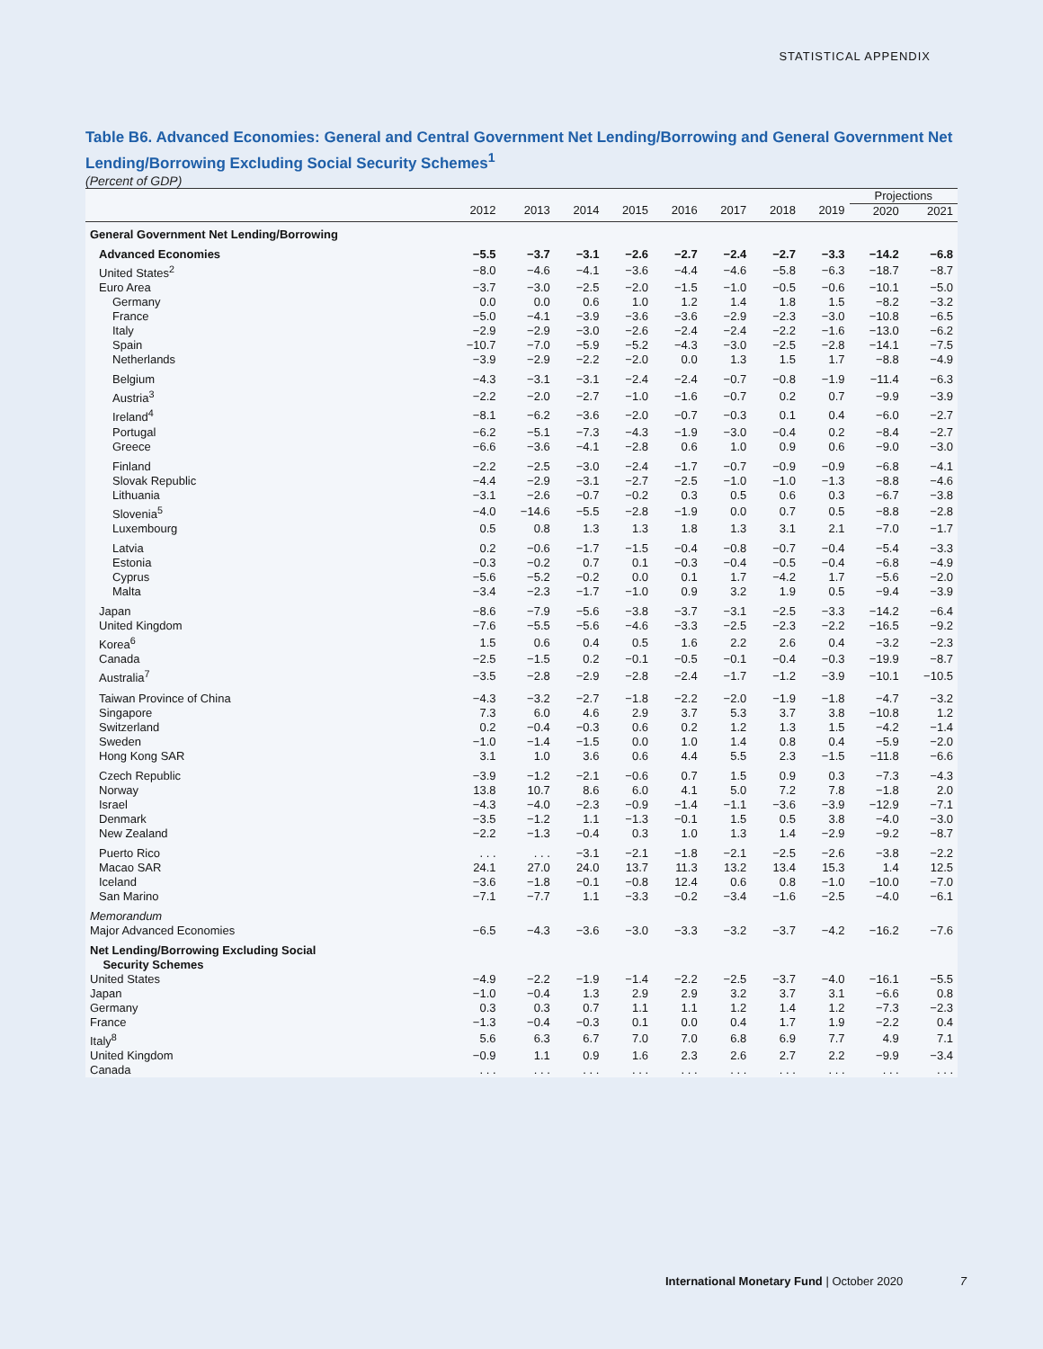STATISTICAL APPENDIX
Table B6. Advanced Economies: General and Central Government Net Lending/Borrowing and General Government Net Lending/Borrowing Excluding Social Security Schemes<sup>1</sup>
(Percent of GDP)
| | | | | | | | | | Projections | |
| --- | --- | --- | --- | --- | --- | --- | --- | --- | --- | --- |
| | 2012 | 2013 | 2014 | 2015 | 2016 | 2017 | 2018 | 2019 | 2020 | 2021 |
| General Government Net Lending/Borrowing | | | | | | | | | | |
| Advanced Economies | −5.5 | −3.7 | −3.1 | −2.6 | −2.7 | −2.4 | −2.7 | −3.3 | −14.2 | −6.8 |
| United States<sup>2</sup> | −8.0 | −4.6 | −4.1 | −3.6 | −4.4 | −4.6 | −5.8 | −6.3 | −18.7 | −8.7 |
| Euro Area | −3.7 | −3.0 | −2.5 | −2.0 | −1.5 | −1.0 | −0.5 | −0.6 | −10.1 | −5.0 |
| Germany | 0.0 | 0.0 | 0.6 | 1.0 | 1.2 | 1.4 | 1.8 | 1.5 | −8.2 | −3.2 |
| France | −5.0 | −4.1 | −3.9 | −3.6 | −3.6 | −2.9 | −2.3 | −3.0 | −10.8 | −6.5 |
| Italy | −2.9 | −2.9 | −3.0 | −2.6 | −2.4 | −2.4 | −2.2 | −1.6 | −13.0 | −6.2 |
| Spain | −10.7 | −7.0 | −5.9 | −5.2 | −4.3 | −3.0 | −2.5 | −2.8 | −14.1 | −7.5 |
| Netherlands | −3.9 | −2.9 | −2.2 | −2.0 | 0.0 | 1.3 | 1.5 | 1.7 | −8.8 | −4.9 |
| Belgium | −4.3 | −3.1 | −3.1 | −2.4 | −2.4 | −0.7 | −0.8 | −1.9 | −11.4 | −6.3 |
| Austria<sup>3</sup> | −2.2 | −2.0 | −2.7 | −1.0 | −1.6 | −0.7 | 0.2 | 0.7 | −9.9 | −3.9 |
| Ireland<sup>4</sup> | −8.1 | −6.2 | −3.6 | −2.0 | −0.7 | −0.3 | 0.1 | 0.4 | −6.0 | −2.7 |
| Portugal | −6.2 | −5.1 | −7.3 | −4.3 | −1.9 | −3.0 | −0.4 | 0.2 | −8.4 | −2.7 |
| Greece | −6.6 | −3.6 | −4.1 | −2.8 | 0.6 | 1.0 | 0.9 | 0.6 | −9.0 | −3.0 |
| Finland | −2.2 | −2.5 | −3.0 | −2.4 | −1.7 | −0.7 | −0.9 | −0.9 | −6.8 | −4.1 |
| Slovak Republic | −4.4 | −2.9 | −3.1 | −2.7 | −2.5 | −1.0 | −1.0 | −1.3 | −8.8 | −4.6 |
| Lithuania | −3.1 | −2.6 | −0.7 | −0.2 | 0.3 | 0.5 | 0.6 | 0.3 | −6.7 | −3.8 |
| Slovenia<sup>5</sup> | −4.0 | −14.6 | −5.5 | −2.8 | −1.9 | 0.0 | 0.7 | 0.5 | −8.8 | −2.8 |
| Luxembourg | 0.5 | 0.8 | 1.3 | 1.3 | 1.8 | 1.3 | 3.1 | 2.1 | −7.0 | −1.7 |
| Latvia | 0.2 | −0.6 | −1.7 | −1.5 | −0.4 | −0.8 | −0.7 | −0.4 | −5.4 | −3.3 |
| Estonia | −0.3 | −0.2 | 0.7 | 0.1 | −0.3 | −0.4 | −0.5 | −0.4 | −6.8 | −4.9 |
| Cyprus | −5.6 | −5.2 | −0.2 | 0.0 | 0.1 | 1.7 | −4.2 | 1.7 | −5.6 | −2.0 |
| Malta | −3.4 | −2.3 | −1.7 | −1.0 | 0.9 | 3.2 | 1.9 | 0.5 | −9.4 | −3.9 |
| Japan | −8.6 | −7.9 | −5.6 | −3.8 | −3.7 | −3.1 | −2.5 | −3.3 | −14.2 | −6.4 |
| United Kingdom | −7.6 | −5.5 | −5.6 | −4.6 | −3.3 | −2.5 | −2.3 | −2.2 | −16.5 | −9.2 |
| Korea<sup>6</sup> | 1.5 | 0.6 | 0.4 | 0.5 | 1.6 | 2.2 | 2.6 | 0.4 | −3.2 | −2.3 |
| Canada | −2.5 | −1.5 | 0.2 | −0.1 | −0.5 | −0.1 | −0.4 | −0.3 | −19.9 | −8.7 |
| Australia<sup>7</sup> | −3.5 | −2.8 | −2.9 | −2.8 | −2.4 | −1.7 | −1.2 | −3.9 | −10.1 | −10.5 |
| Taiwan Province of China | −4.3 | −3.2 | −2.7 | −1.8 | −2.2 | −2.0 | −1.9 | −1.8 | −4.7 | −3.2 |
| Singapore | 7.3 | 6.0 | 4.6 | 2.9 | 3.7 | 5.3 | 3.7 | 3.8 | −10.8 | 1.2 |
| Switzerland | 0.2 | −0.4 | −0.3 | 0.6 | 0.2 | 1.2 | 1.3 | 1.5 | −4.2 | −1.4 |
| Sweden | −1.0 | −1.4 | −1.5 | 0.0 | 1.0 | 1.4 | 0.8 | 0.4 | −5.9 | −2.0 |
| Hong Kong SAR | 3.1 | 1.0 | 3.6 | 0.6 | 4.4 | 5.5 | 2.3 | −1.5 | −11.8 | −6.6 |
| Czech Republic | −3.9 | −1.2 | −2.1 | −0.6 | 0.7 | 1.5 | 0.9 | 0.3 | −7.3 | −4.3 |
| Norway | 13.8 | 10.7 | 8.6 | 6.0 | 4.1 | 5.0 | 7.2 | 7.8 | −1.8 | 2.0 |
| Israel | −4.3 | −4.0 | −2.3 | −0.9 | −1.4 | −1.1 | −3.6 | −3.9 | −12.9 | −7.1 |
| Denmark | −3.5 | −1.2 | 1.1 | −1.3 | −0.1 | 1.5 | 0.5 | 3.8 | −4.0 | −3.0 |
| New Zealand | −2.2 | −1.3 | −0.4 | 0.3 | 1.0 | 1.3 | 1.4 | −2.9 | −9.2 | −8.7 |
| Puerto Rico | . . . | . . . | −3.1 | −2.1 | −1.8 | −2.1 | −2.5 | −2.6 | −3.8 | −2.2 |
| Macao SAR | 24.1 | 27.0 | 24.0 | 13.7 | 11.3 | 13.2 | 13.4 | 15.3 | 1.4 | 12.5 |
| Iceland | −3.6 | −1.8 | −0.1 | −0.8 | 12.4 | 0.6 | 0.8 | −1.0 | −10.0 | −7.0 |
| San Marino | −7.1 | −7.7 | 1.1 | −3.3 | −0.2 | −3.4 | −1.6 | −2.5 | −4.0 | −6.1 |
| Memorandum | | | | | | | | | | |
| Major Advanced Economies | −6.5 | −4.3 | −3.6 | −3.0 | −3.3 | −3.2 | −3.7 | −4.2 | −16.2 | −7.6 |
| Net Lending/Borrowing Excluding Social Security Schemes | | | | | | | | | | |
| United States | −4.9 | −2.2 | −1.9 | −1.4 | −2.2 | −2.5 | −3.7 | −4.0 | −16.1 | −5.5 |
| Japan | −1.0 | −0.4 | 1.3 | 2.9 | 2.9 | 3.2 | 3.7 | 3.1 | −6.6 | 0.8 |
| Germany | 0.3 | 0.3 | 0.7 | 1.1 | 1.1 | 1.2 | 1.4 | 1.2 | −7.3 | −2.3 |
| France | −1.3 | −0.4 | −0.3 | 0.1 | 0.0 | 0.4 | 1.7 | 1.9 | −2.2 | 0.4 |
| Italy<sup>8</sup> | 5.6 | 6.3 | 6.7 | 7.0 | 7.0 | 6.8 | 6.9 | 7.7 | 4.9 | 7.1 |
| United Kingdom | −0.9 | 1.1 | 0.9 | 1.6 | 2.3 | 2.6 | 2.7 | 2.2 | −9.9 | −3.4 |
| Canada | . . . | . . . | . . . | . . . | . . . | . . . | . . . | . . . | . . . | . . . |
International Monetary Fund | October 2020 7